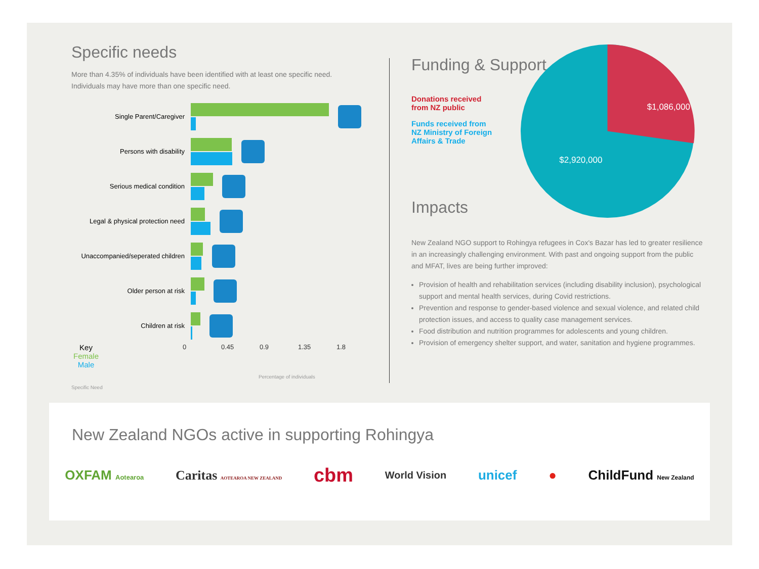Specific needs
More than 4.35% of individuals have been identified with at least one specific need.
Individuals may have more than one specific need.
Single Parent/Caregiver
Persons with disability
Serious medical condition
Legal & physical protection need
Unaccompanied/seperated children
Older person at risk
Children at risk
Key
Female
Male
0 0.45 0.9 1.35 1.8
Percentage of individuals
Specific Need
Funding & Support
Donations received
from NZ public
Funds received from
NZ Ministry of Foreign
Affairs & Trade
$1,086,000
$2,920,000
Impacts
New Zealand NGO support to Rohingya refugees in Cox's Bazar has led to greater resilience in an increasingly challenging environment. With past and ongoing support from the public and MFAT, lives are being further improved:
Provision of health and rehabilitation services (including disability inclusion), psychological support and mental health services, during Covid restrictions.
Prevention and response to gender-based violence and sexual violence, and related child protection issues, and access to quality case management services.
Food distribution and nutrition programmes for adolescents and young children.
Provision of emergency shelter support, and water, sanitation and hygiene programmes.
New Zealand NGOs active in supporting Rohingya
OXFAM Aotearoa Caritas AOTEAROA NEW ZEALAND cbm World Vision unicef ● ChildFund New Zealand